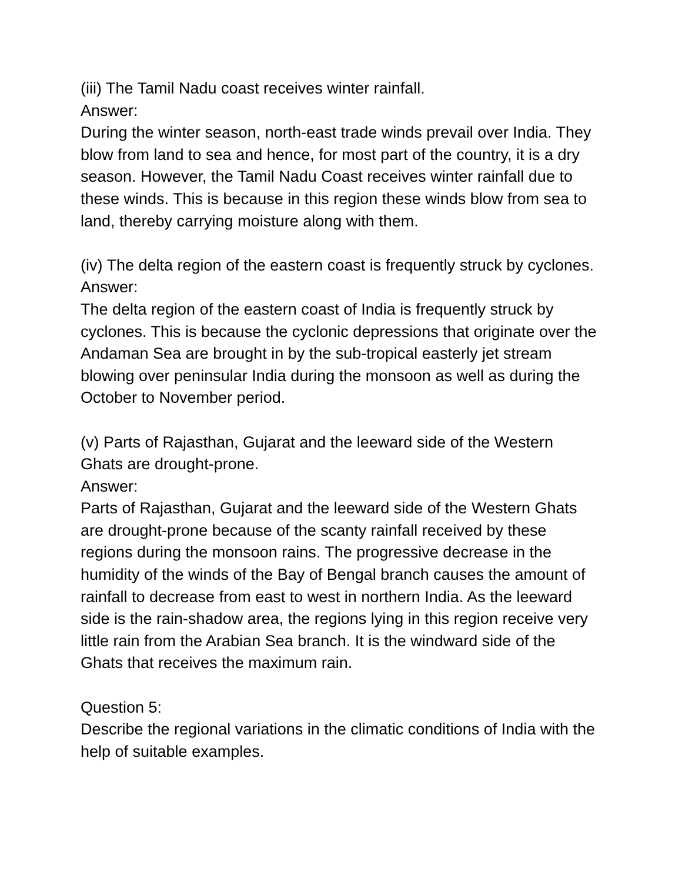(iii) The Tamil Nadu coast receives winter rainfall.
Answer:
During the winter season, north-east trade winds prevail over India. They blow from land to sea and hence, for most part of the country, it is a dry season. However, the Tamil Nadu Coast receives winter rainfall due to these winds. This is because in this region these winds blow from sea to land, thereby carrying moisture along with them.
(iv) The delta region of the eastern coast is frequently struck by cyclones.
Answer:
The delta region of the eastern coast of India is frequently struck by cyclones. This is because the cyclonic depressions that originate over the Andaman Sea are brought in by the sub-tropical easterly jet stream blowing over peninsular India during the monsoon as well as during the October to November period.
(v) Parts of Rajasthan, Gujarat and the leeward side of the Western Ghats are drought-prone.
Answer:
Parts of Rajasthan, Gujarat and the leeward side of the Western Ghats are drought-prone because of the scanty rainfall received by these regions during the monsoon rains. The progressive decrease in the humidity of the winds of the Bay of Bengal branch causes the amount of rainfall to decrease from east to west in northern India. As the leeward side is the rain-shadow area, the regions lying in this region receive very little rain from the Arabian Sea branch. It is the windward side of the Ghats that receives the maximum rain.
Question 5:
Describe the regional variations in the climatic conditions of India with the help of suitable examples.